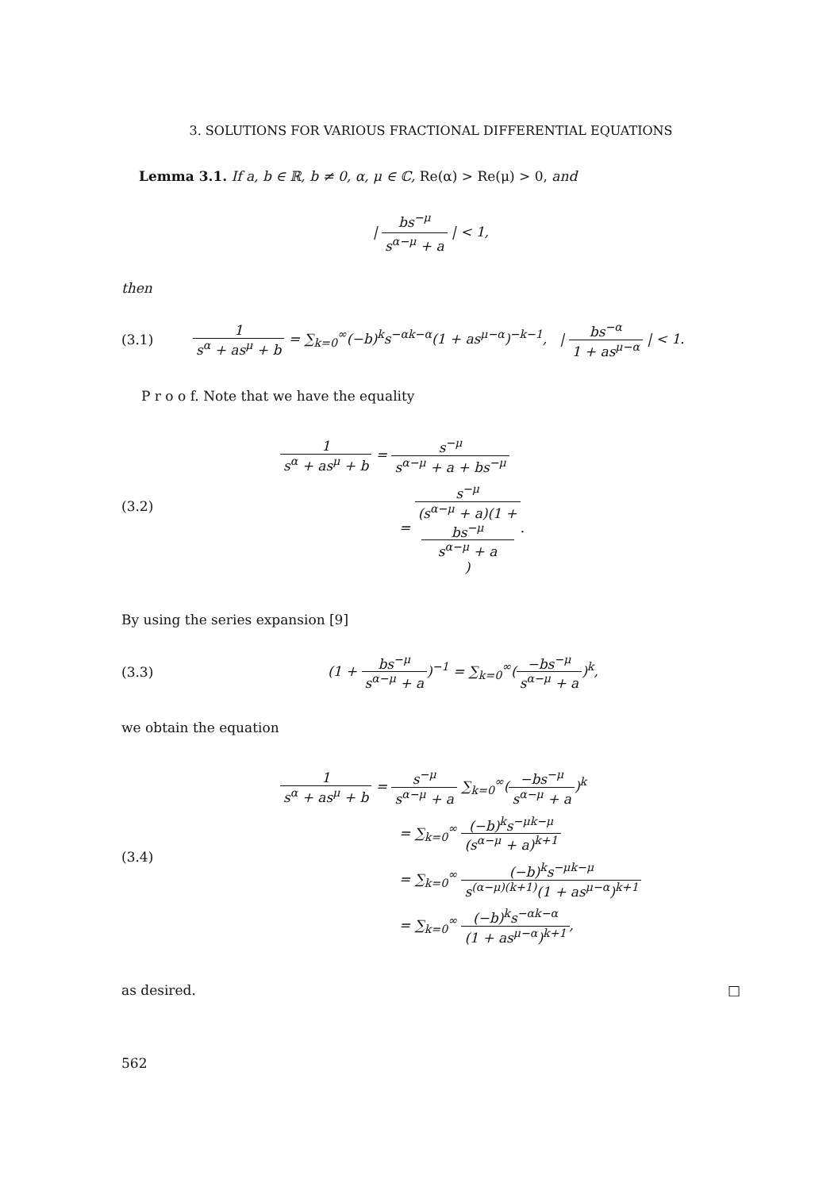3. SOLUTIONS FOR VARIOUS FRACTIONAL DIFFERENTIAL EQUATIONS
Lemma 3.1. If a, b ∈ ℝ, b ≠ 0, α, μ ∈ ℂ, Re(α) > Re(μ) > 0, and
| bs<sup>−μ</sup> s<sup>α−μ</sup> + a | < 1,
then
(3.1) 1 s<sup>α</sup> + as<sup>μ</sup> + b = ∑<sub>k=0</sub><sup>∞</sup>(−b)<sup>k</sup>s<sup>−αk−α</sup>(1 + as<sup>μ−α</sup>)<sup>−k−1</sup>, | bs<sup>−α</sup> 1 + as<sup>μ−α</sup> | < 1.
P r o o f. Note that we have the equality
(3.2)
1 s<sup>α</sup> + as<sup>μ</sup> + b = s<sup>−μ</sup> s<sup>α−μ</sup> + a + bs<sup>−μ</sup>
= s<sup>−μ</sup> (s<sup>α−μ</sup> + a)(1 +
bs<sup>−μ</sup>
s<sup>α−μ</sup> + a).
By using the series expansion [9]
(3.3) (1 + bs<sup>−μ</sup> s<sup>α−μ</sup> + a)<sup>−1</sup> = ∑<sub>k=0</sub><sup>∞</sup>(−bs<sup>−μ</sup> s<sup>α−μ</sup> + a)<sup>k</sup>,
we obtain the equation
(3.4)
1 s<sup>α</sup> + as<sup>μ</sup> + b = s<sup>−μ</sup> s<sup>α−μ</sup> + a ∑<sub>k=0</sub><sup>∞</sup>(−bs<sup>−μ</sup> s<sup>α−μ</sup> + a)<sup>k</sup>
= ∑<sub>k=0</sub><sup>∞</sup> (−b)<sup>k</sup>s<sup>−μk−μ</sup> (s<sup>α−μ</sup> + a)<sup>k+1</sup>
= ∑<sub>k=0</sub><sup>∞</sup> (−b)<sup>k</sup>s<sup>−μk−μ</sup> s<sup>(α−μ)(k+1)</sup>(1 + as<sup>μ−α</sup>)<sup>k+1</sup>
= ∑<sub>k=0</sub><sup>∞</sup> (−b)<sup>k</sup>s<sup>−αk−α</sup> (1 + as<sup>μ−α</sup>)<sup>k+1</sup>,
as desired. □
562